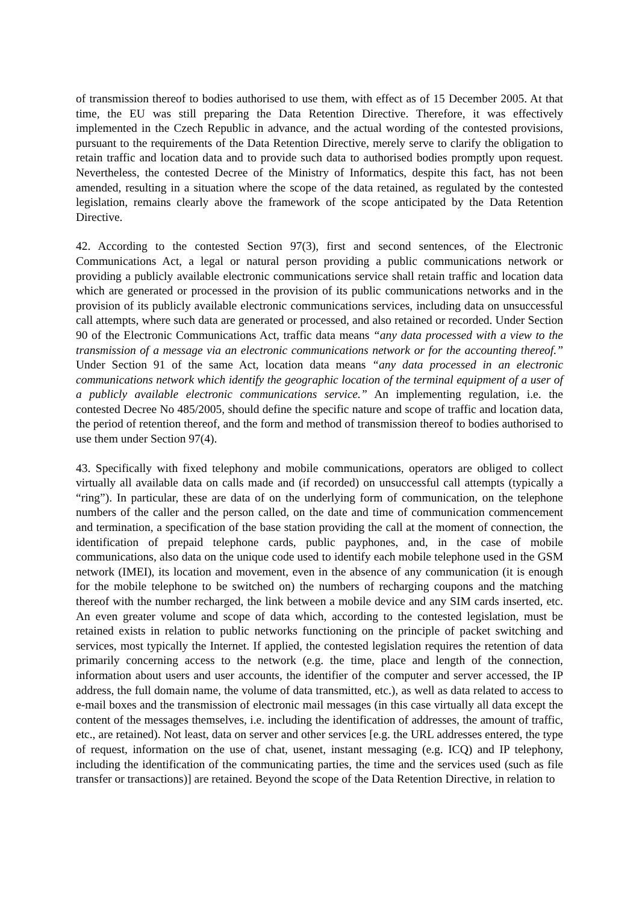of transmission thereof to bodies authorised to use them, with effect as of 15 December 2005. At that time, the EU was still preparing the Data Retention Directive. Therefore, it was effectively implemented in the Czech Republic in advance, and the actual wording of the contested provisions, pursuant to the requirements of the Data Retention Directive, merely serve to clarify the obligation to retain traffic and location data and to provide such data to authorised bodies promptly upon request. Nevertheless, the contested Decree of the Ministry of Informatics, despite this fact, has not been amended, resulting in a situation where the scope of the data retained, as regulated by the contested legislation, remains clearly above the framework of the scope anticipated by the Data Retention Directive.
42. According to the contested Section 97(3), first and second sentences, of the Electronic Communications Act, a legal or natural person providing a public communications network or providing a publicly available electronic communications service shall retain traffic and location data which are generated or processed in the provision of its public communications networks and in the provision of its publicly available electronic communications services, including data on unsuccessful call attempts, where such data are generated or processed, and also retained or recorded. Under Section 90 of the Electronic Communications Act, traffic data means “any data processed with a view to the transmission of a message via an electronic communications network or for the accounting thereof.” Under Section 91 of the same Act, location data means “any data processed in an electronic communications network which identify the geographic location of the terminal equipment of a user of a publicly available electronic communications service.” An implementing regulation, i.e. the contested Decree No 485/2005, should define the specific nature and scope of traffic and location data, the period of retention thereof, and the form and method of transmission thereof to bodies authorised to use them under Section 97(4).
43. Specifically with fixed telephony and mobile communications, operators are obliged to collect virtually all available data on calls made and (if recorded) on unsuccessful call attempts (typically a “ring”). In particular, these are data of on the underlying form of communication, on the telephone numbers of the caller and the person called, on the date and time of communication commencement and termination, a specification of the base station providing the call at the moment of connection, the identification of prepaid telephone cards, public payphones, and, in the case of mobile communications, also data on the unique code used to identify each mobile telephone used in the GSM network (IMEI), its location and movement, even in the absence of any communication (it is enough for the mobile telephone to be switched on) the numbers of recharging coupons and the matching thereof with the number recharged, the link between a mobile device and any SIM cards inserted, etc. An even greater volume and scope of data which, according to the contested legislation, must be retained exists in relation to public networks functioning on the principle of packet switching and services, most typically the Internet. If applied, the contested legislation requires the retention of data primarily concerning access to the network (e.g. the time, place and length of the connection, information about users and user accounts, the identifier of the computer and server accessed, the IP address, the full domain name, the volume of data transmitted, etc.), as well as data related to access to e-mail boxes and the transmission of electronic mail messages (in this case virtually all data except the content of the messages themselves, i.e. including the identification of addresses, the amount of traffic, etc., are retained). Not least, data on server and other services [e.g. the URL addresses entered, the type of request, information on the use of chat, usenet, instant messaging (e.g. ICQ) and IP telephony, including the identification of the communicating parties, the time and the services used (such as file transfer or transactions)] are retained. Beyond the scope of the Data Retention Directive, in relation to